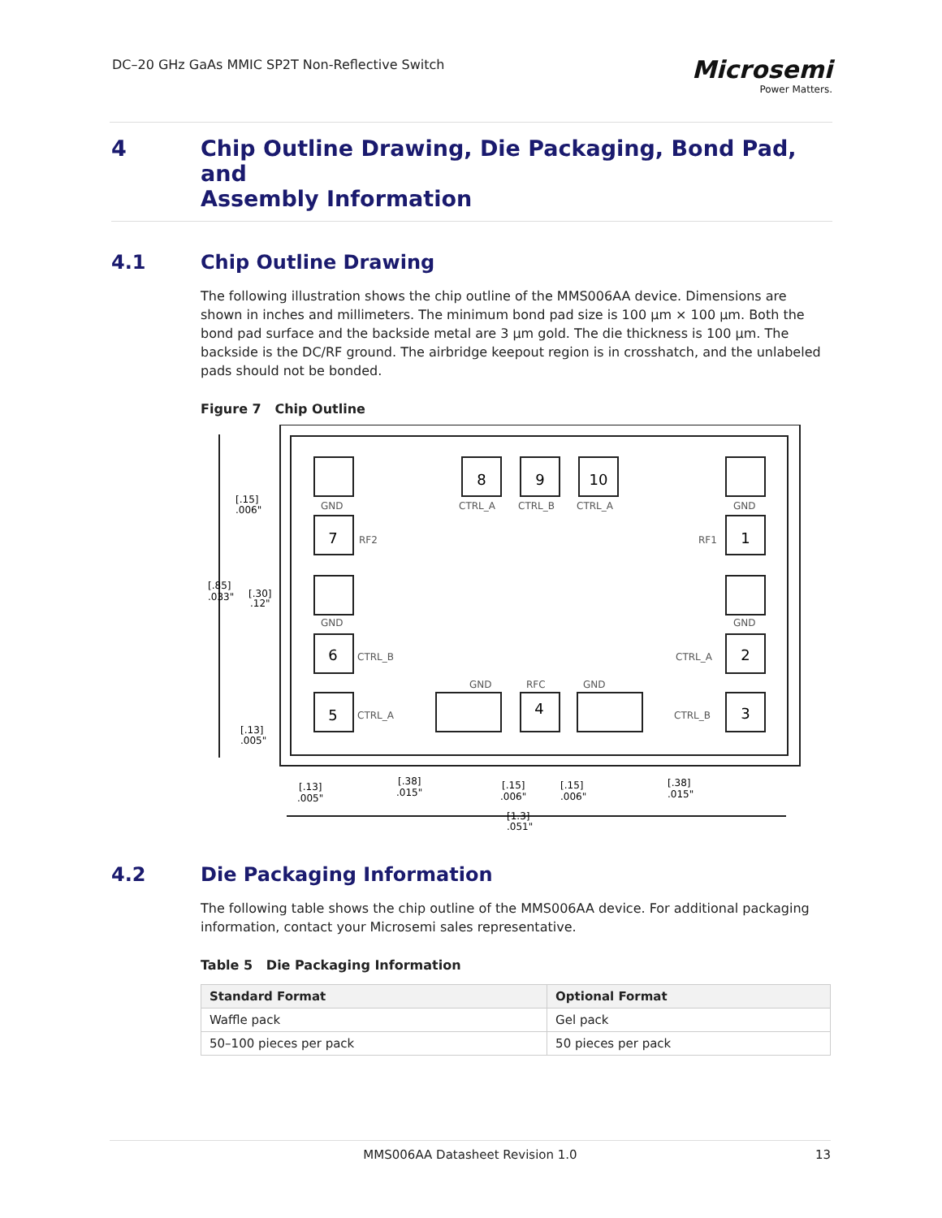DC–20 GHz GaAs MMIC SP2T Non-Reflective Switch
Microsemi
Power Matters.
4 Chip Outline Drawing, Die Packaging, Bond Pad, and
Assembly Information
4.1 Chip Outline Drawing
The following illustration shows the chip outline of the MMS006AA device. Dimensions are shown in inches and millimeters. The minimum bond pad size is 100 µm × 100 µm. Both the bond pad surface and the backside metal are 3 µm gold. The die thickness is 100 µm. The backside is the DC/RF ground. The airbridge keepout region is in crosshatch, and the unlabeled pads should not be bonded.
Figure 7 Chip Outline
8
9
10
7
6
5
1
2
3
4
GND
CTRL_A
CTRL_B
CTRL_A
GND
RF2
RF1
GND
GND
CTRL_B
CTRL_A
CTRL_A
CTRL_B
GND
RFC
GND
[.15]
.006"
[.85]
.033"
[.30]
.12"
[.13]
.005"
[.13]
.005"
[.38]
.015"
[.15]
.006"
[.15]
.006"
[.38]
.015"
[1.3]
.051"
4.2 Die Packaging Information
The following table shows the chip outline of the MMS006AA device. For additional packaging information, contact your Microsemi sales representative.
Table 5 Die Packaging Information
| Standard Format | Optional Format |
| --- | --- |
| Waffle pack | Gel pack |
| 50–100 pieces per pack | 50 pieces per pack |
MMS006AA Datasheet Revision 1.0 13